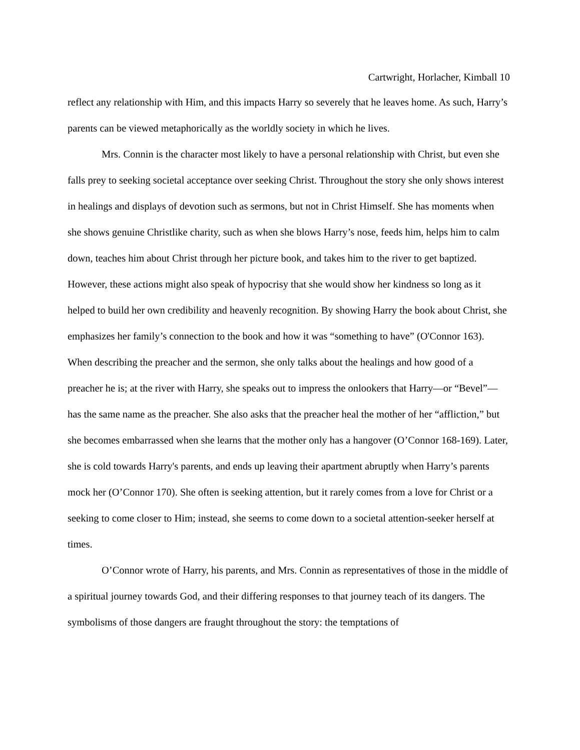Cartwright, Horlacher, Kimball 10
reflect any relationship with Him, and this impacts Harry so severely that he leaves home. As such, Harry’s parents can be viewed metaphorically as the worldly society in which he lives.
Mrs. Connin is the character most likely to have a personal relationship with Christ, but even she falls prey to seeking societal acceptance over seeking Christ. Throughout the story she only shows interest in healings and displays of devotion such as sermons, but not in Christ Himself. She has moments when she shows genuine Christlike charity, such as when she blows Harry’s nose, feeds him, helps him to calm down, teaches him about Christ through her picture book, and takes him to the river to get baptized. However, these actions might also speak of hypocrisy that she would show her kindness so long as it helped to build her own credibility and heavenly recognition. By showing Harry the book about Christ, she emphasizes her family’s connection to the book and how it was “something to have” (O'Connor 163). When describing the preacher and the sermon, she only talks about the healings and how good of a preacher he is; at the river with Harry, she speaks out to impress the onlookers that Harry—or “Bevel”—has the same name as the preacher. She also asks that the preacher heal the mother of her “affliction,” but she becomes embarrassed when she learns that the mother only has a hangover (O’Connor 168-169). Later, she is cold towards Harry's parents, and ends up leaving their apartment abruptly when Harry’s parents mock her (O’Connor 170). She often is seeking attention, but it rarely comes from a love for Christ or a seeking to come closer to Him; instead, she seems to come down to a societal attention-seeker herself at times.
O’Connor wrote of Harry, his parents, and Mrs. Connin as representatives of those in the middle of a spiritual journey towards God, and their differing responses to that journey teach of its dangers. The symbolisms of those dangers are fraught throughout the story: the temptations of